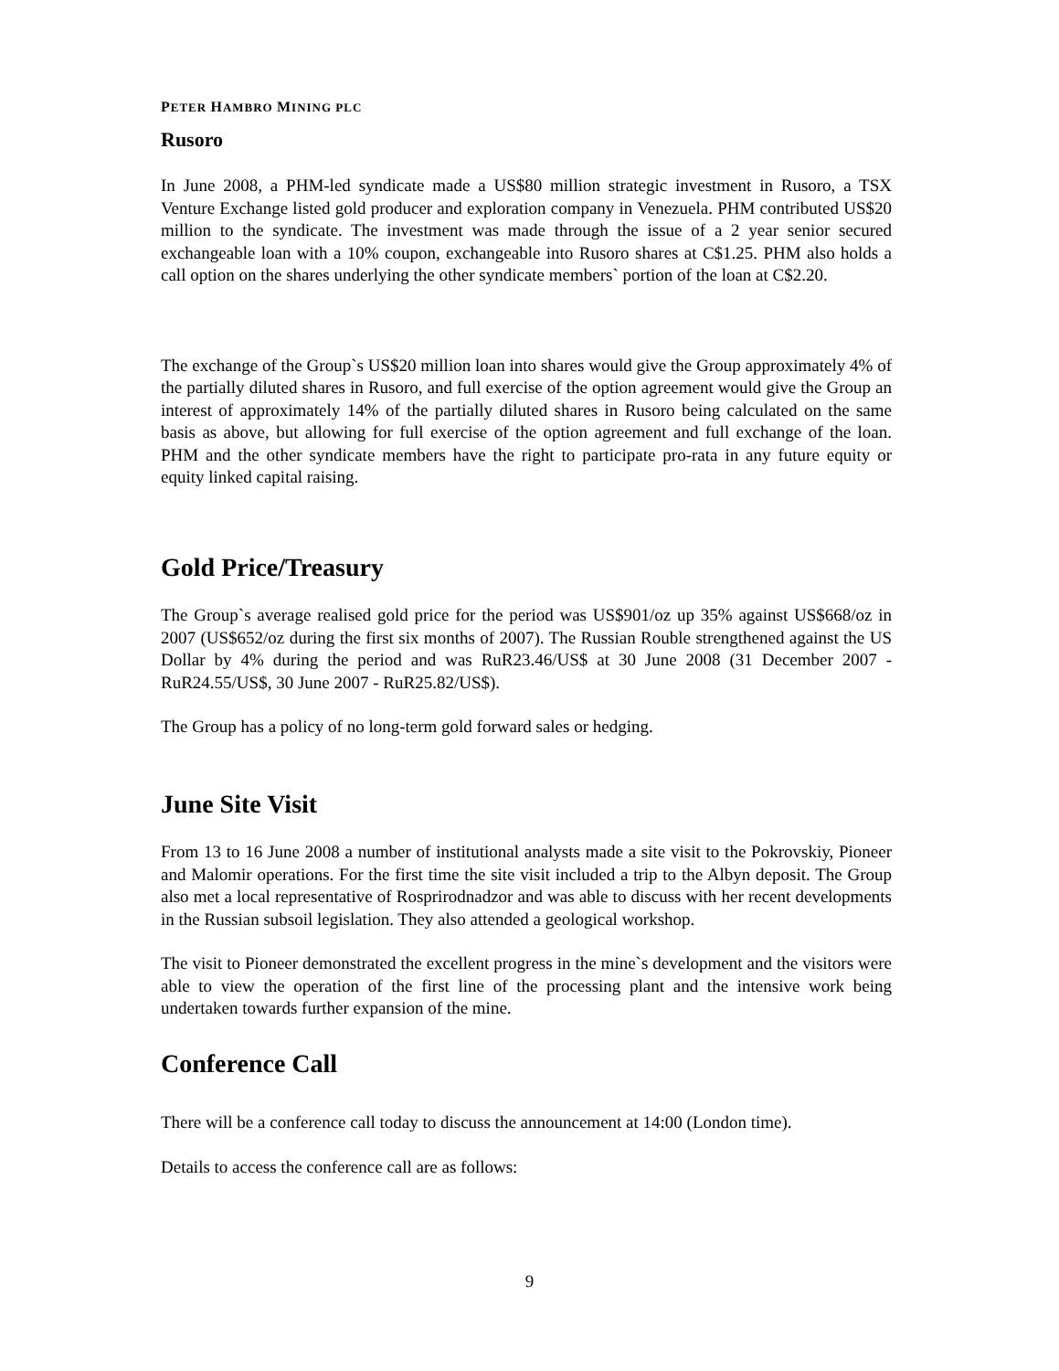PETER HAMBRO MINING PLC
Rusoro
In June 2008, a PHM-led syndicate made a US$80 million strategic investment in Rusoro, a TSX Venture Exchange listed gold producer and exploration company in Venezuela. PHM contributed US$20 million to the syndicate. The investment was made through the issue of a 2 year senior secured exchangeable loan with a 10% coupon, exchangeable into Rusoro shares at C$1.25. PHM also holds a call option on the shares underlying the other syndicate members` portion of the loan at C$2.20.
The exchange of the Group`s US$20 million loan into shares would give the Group approximately 4% of the partially diluted shares in Rusoro, and full exercise of the option agreement would give the Group an interest of approximately 14% of the partially diluted shares in Rusoro being calculated on the same basis as above, but allowing for full exercise of the option agreement and full exchange of the loan. PHM and the other syndicate members have the right to participate pro-rata in any future equity or equity linked capital raising.
Gold Price/Treasury
The Group`s average realised gold price for the period was US$901/oz up 35% against US$668/oz in 2007 (US$652/oz during the first six months of 2007). The Russian Rouble strengthened against the US Dollar by 4% during the period and was RuR23.46/US$ at 30 June 2008 (31 December 2007 - RuR24.55/US$, 30 June 2007 - RuR25.82/US$).
The Group has a policy of no long-term gold forward sales or hedging.
June Site Visit
From 13 to 16 June 2008 a number of institutional analysts made a site visit to the Pokrovskiy, Pioneer and Malomir operations. For the first time the site visit included a trip to the Albyn deposit. The Group also met a local representative of Rosprirodnadzor and was able to discuss with her recent developments in the Russian subsoil legislation. They also attended a geological workshop.
The visit to Pioneer demonstrated the excellent progress in the mine`s development and the visitors were able to view the operation of the first line of the processing plant and the intensive work being undertaken towards further expansion of the mine.
Conference Call
There will be a conference call today to discuss the announcement at 14:00 (London time).
Details to access the conference call are as follows:
9